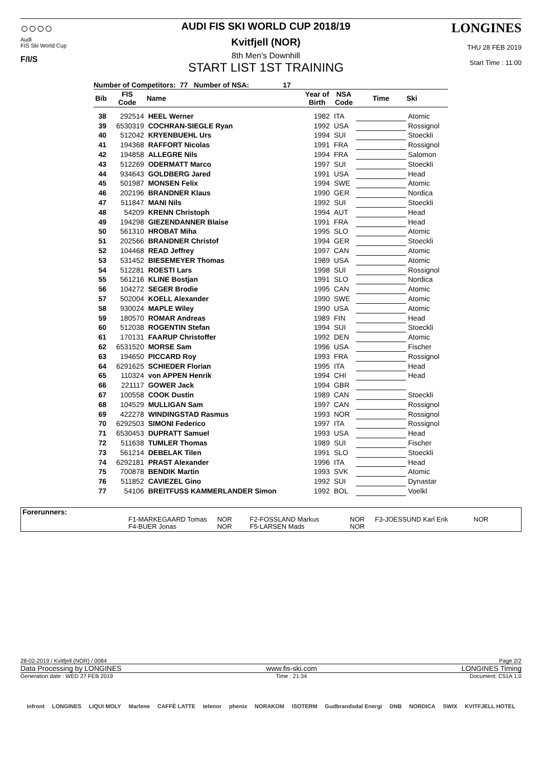○○○○
Audi
FIS Ski World Cup
F/I/S
AUDI FIS SKI WORLD CUP 2018/19
Kvitfjell (NOR)
8th Men's Downhill
START LIST 1ST TRAINING
LONGINES
THU 28 FEB 2019
Start Time : 11:00
Number of Competitors: 77 Number of NSA: 17
| Bib | FIS Code | Name | Year of Birth | NSA Code | Time | Ski |
| --- | --- | --- | --- | --- | --- | --- |
| 38 | 292514 | HEEL Werner | 1982 | ITA | | Atomic |
| 39 | 6530319 | COCHRAN-SIEGLE Ryan | 1992 | USA | | Rossignol |
| 40 | 512042 | KRYENBUEHL Urs | 1994 | SUI | | Stoeckli |
| 41 | 194368 | RAFFORT Nicolas | 1991 | FRA | | Rossignol |
| 42 | 194858 | ALLEGRE Nils | 1994 | FRA | | Salomon |
| 43 | 512269 | ODERMATT Marco | 1997 | SUI | | Stoeckli |
| 44 | 934643 | GOLDBERG Jared | 1991 | USA | | Head |
| 45 | 501987 | MONSEN Felix | 1994 | SWE | | Atomic |
| 46 | 202196 | BRANDNER Klaus | 1990 | GER | | Nordica |
| 47 | 511847 | MANI Nils | 1992 | SUI | | Stoeckli |
| 48 | 54209 | KRENN Christoph | 1994 | AUT | | Head |
| 49 | 194298 | GIEZENDANNER Blaise | 1991 | FRA | | Head |
| 50 | 561310 | HROBAT Miha | 1995 | SLO | | Atomic |
| 51 | 202566 | BRANDNER Christof | 1994 | GER | | Stoeckli |
| 52 | 104468 | READ Jeffrey | 1997 | CAN | | Atomic |
| 53 | 531452 | BIESEMEYER Thomas | 1989 | USA | | Atomic |
| 54 | 512281 | ROESTI Lars | 1998 | SUI | | Rossignol |
| 55 | 561216 | KLINE Bostjan | 1991 | SLO | | Nordica |
| 56 | 104272 | SEGER Brodie | 1995 | CAN | | Atomic |
| 57 | 502004 | KOELL Alexander | 1990 | SWE | | Atomic |
| 58 | 930024 | MAPLE Wiley | 1990 | USA | | Atomic |
| 59 | 180570 | ROMAR Andreas | 1989 | FIN | | Head |
| 60 | 512038 | ROGENTIN Stefan | 1994 | SUI | | Stoeckli |
| 61 | 170131 | FAARUP Christoffer | 1992 | DEN | | Atomic |
| 62 | 6531520 | MORSE Sam | 1996 | USA | | Fischer |
| 63 | 194650 | PICCARD Roy | 1993 | FRA | | Rossignol |
| 64 | 6291625 | SCHIEDER Florian | 1995 | ITA | | Head |
| 65 | 110324 | von APPEN Henrik | 1994 | CHI | | Head |
| 66 | 221117 | GOWER Jack | 1994 | GBR | | |
| 67 | 100558 | COOK Dustin | 1989 | CAN | | Stoeckli |
| 68 | 104529 | MULLIGAN Sam | 1997 | CAN | | Rossignol |
| 69 | 422278 | WINDINGSTAD Rasmus | 1993 | NOR | | Rossignol |
| 70 | 6292503 | SIMONI Federico | 1997 | ITA | | Rossignol |
| 71 | 6530453 | DUPRATT Samuel | 1993 | USA | | Head |
| 72 | 511638 | TUMLER Thomas | 1989 | SUI | | Fischer |
| 73 | 561214 | DEBELAK Tilen | 1991 | SLO | | Stoeckli |
| 74 | 6292181 | PRAST Alexander | 1996 | ITA | | Head |
| 75 | 700878 | BENDIK Martin | 1993 | SVK | | Atomic |
| 76 | 511852 | CAVIEZEL Gino | 1992 | SUI | | Dynastar |
| 77 | 54106 | BREITFUSS KAMMERLANDER Simon | 1992 | BOL | | Voelkl |
Forerunners:
| F1-MARKEGAARD Tomas | NOR | F2-FOSSLAND Markus | NOR | F3-JOESSUND Karl Erik | NOR |
| F4-BUER Jonas | NOR | F5-LARSEN Mads | NOR | | |
28-02-2019 / Kvitfjell (NOR) / 0084 Page 2/2
Data Processing by LONGINES www.fis-ski.com LONGINES Timing
Generation date : WED 27 FEB 2019 Time : 21:34 Document: C51A 1.0
infront LONGINES LIQUI MOLY Marlene CAFFÈ LATTE telenor phenix NORAKOM ISOTERM Gudbrandsdal Energi DNB NORDICA SWIX KVITFJELL HOTEL